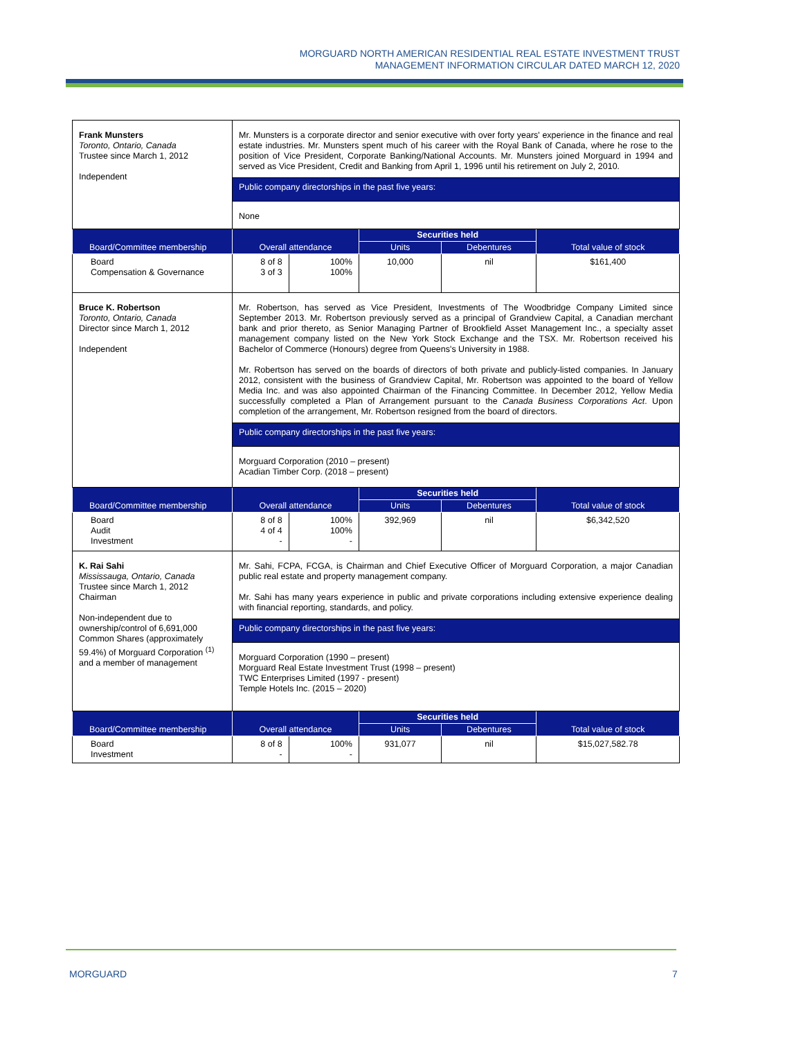MORGUARD NORTH AMERICAN RESIDENTIAL REAL ESTATE INVESTMENT TRUST
MANAGEMENT INFORMATION CIRCULAR DATED MARCH 12, 2020
| Frank Munsters Toronto, Ontario, Canada Trustee since March 1, 2012 Independent | Mr. Munsters is a corporate director and senior executive with over forty years' experience in the finance and real estate industries. Mr. Munsters spent much of his career with the Royal Bank of Canada, where he rose to the position of Vice President, Corporate Banking/National Accounts. Mr. Munsters joined Morguard in 1994 and served as Vice President, Credit and Banking from April 1, 1996 until his retirement on July 2, 2010. | | | | |
| | Public company directorships in the past five years: | | | | |
| | None | | | | |
| Board/Committee membership | Overall attendance | | Securities held | | Total value of stock |
| | | | Units | Debentures | |
| Board Compensation & Governance | 8 of 8 3 of 3 | 100% 100% | 10,000 | nil | $161,400 |
| Bruce K. Robertson Toronto, Ontario, Canada Director since March 1, 2012 Independent | Mr. Robertson, has served as Vice President, Investments of The Woodbridge Company Limited since September 2013. Mr. Robertson previously served as a principal of Grandview Capital, a Canadian merchant bank and prior thereto, as Senior Managing Partner of Brookfield Asset Management Inc., a specialty asset management company listed on the New York Stock Exchange and the TSX. Mr. Robertson received his Bachelor of Commerce (Honours) degree from Queens's University in 1988. Mr. Robertson has served on the boards of directors of both private and publicly-listed companies. In January 2012, consistent with the business of Grandview Capital, Mr. Robertson was appointed to the board of Yellow Media Inc. and was also appointed Chairman of the Financing Committee. In December 2012, Yellow Media successfully completed a Plan of Arrangement pursuant to the Canada Business Corporations Act . Upon completion of the arrangement, Mr. Robertson resigned from the board of directors. | | | | |
| | Public company directorships in the past five years: | | | | |
| | Morguard Corporation (2010 – present) Acadian Timber Corp. (2018 – present) | | | | |
| Board/Committee membership | Overall attendance | | Securities held | | Total value of stock |
| | | | Units | Debentures | |
| Board Audit Investment | 8 of 8 4 of 4 - | 100% 100% - | 392,969 | nil | $6,342,520 |
| K. Rai Sahi Mississauga, Ontario, Canada Trustee since March 1, 2012 Chairman Non-independent due to ownership/control of 6,691,000 Common Shares (approximately 59.4%) of Morguard Corporation <sup>(1)</sup> and a member of management | Mr. Sahi, FCPA, FCGA, is Chairman and Chief Executive Officer of Morguard Corporation, a major Canadian public real estate and property management company. Mr. Sahi has many years experience in public and private corporations including extensive experience dealing with financial reporting, standards, and policy. | | | | |
| | Public company directorships in the past five years: | | | | |
| | Morguard Corporation (1990 – present) Morguard Real Estate Investment Trust (1998 – present) TWC Enterprises Limited (1997 - present) Temple Hotels Inc. (2015 – 2020) | | | | |
| Board/Committee membership | Overall attendance | | Securities held | | Total value of stock |
| | | | Units | Debentures | |
| Board Investment | 8 of 8 - | 100% - | 931,077 | nil | $15,027,582.78 |
MORGUARD 7